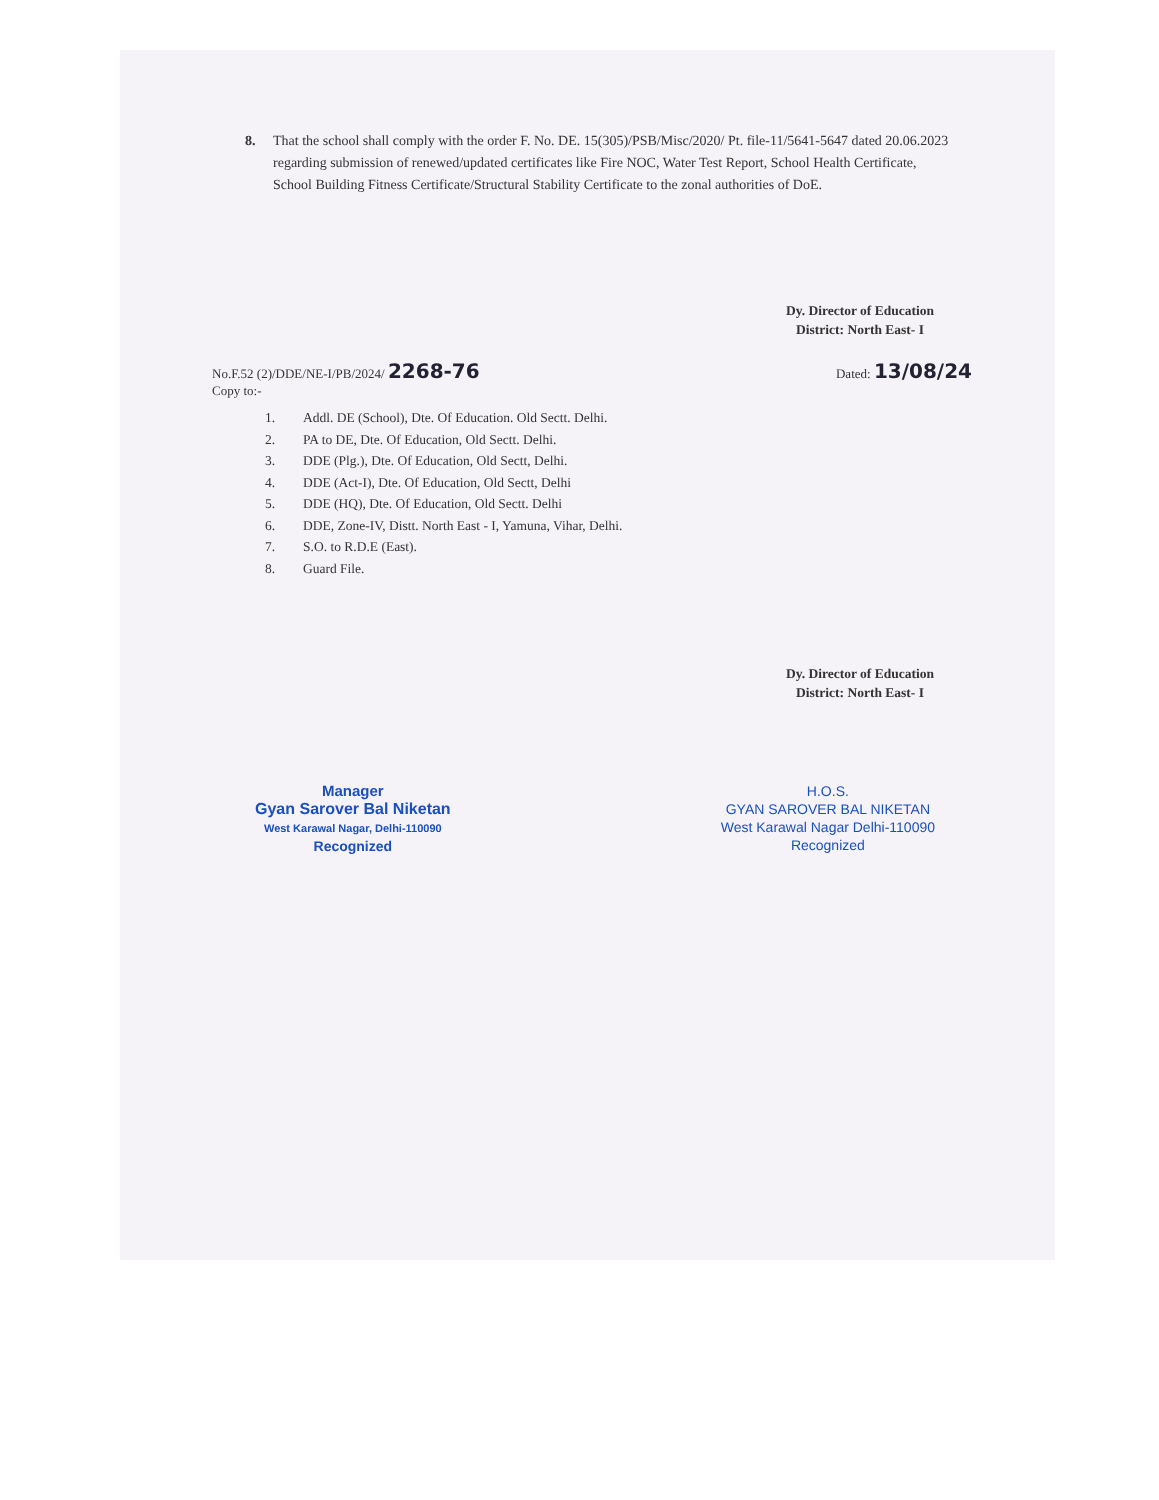8. That the school shall comply with the order F. No. DE. 15(305)/PSB/Misc/2020/ Pt. file-11/5641-5647 dated 20.06.2023 regarding submission of renewed/updated certificates like Fire NOC, Water Test Report, School Health Certificate, School Building Fitness Certificate/Structural Stability Certificate to the zonal authorities of DoE.
Dy. Director of Education
District: North East- I
No.F.52 (2)/DDE/NE-I/PB/2024/ 2268-76
Copy to:-
Dated: 13/08/24
1. Addl. DE (School), Dte. Of Education. Old Sectt. Delhi.
2. PA to DE, Dte. Of Education, Old Sectt. Delhi.
3. DDE (Plg.), Dte. Of Education, Old Sectt, Delhi.
4. DDE (Act-I), Dte. Of Education, Old Sectt, Delhi
5. DDE (HQ), Dte. Of Education, Old Sectt. Delhi
6. DDE, Zone-IV, Distt. North East - I, Yamuna, Vihar, Delhi.
7. S.O. to R.D.E (East).
8. Guard File.
Dy. Director of Education
District: North East- I
Manager
Gyan Sarover Bal Niketan
West Karawal Nagar, Delhi-110090
Recognized
H.O.S.
GYAN SAROVER BAL NIKETAN
West Karawal Nagar Delhi-110090
Recognized